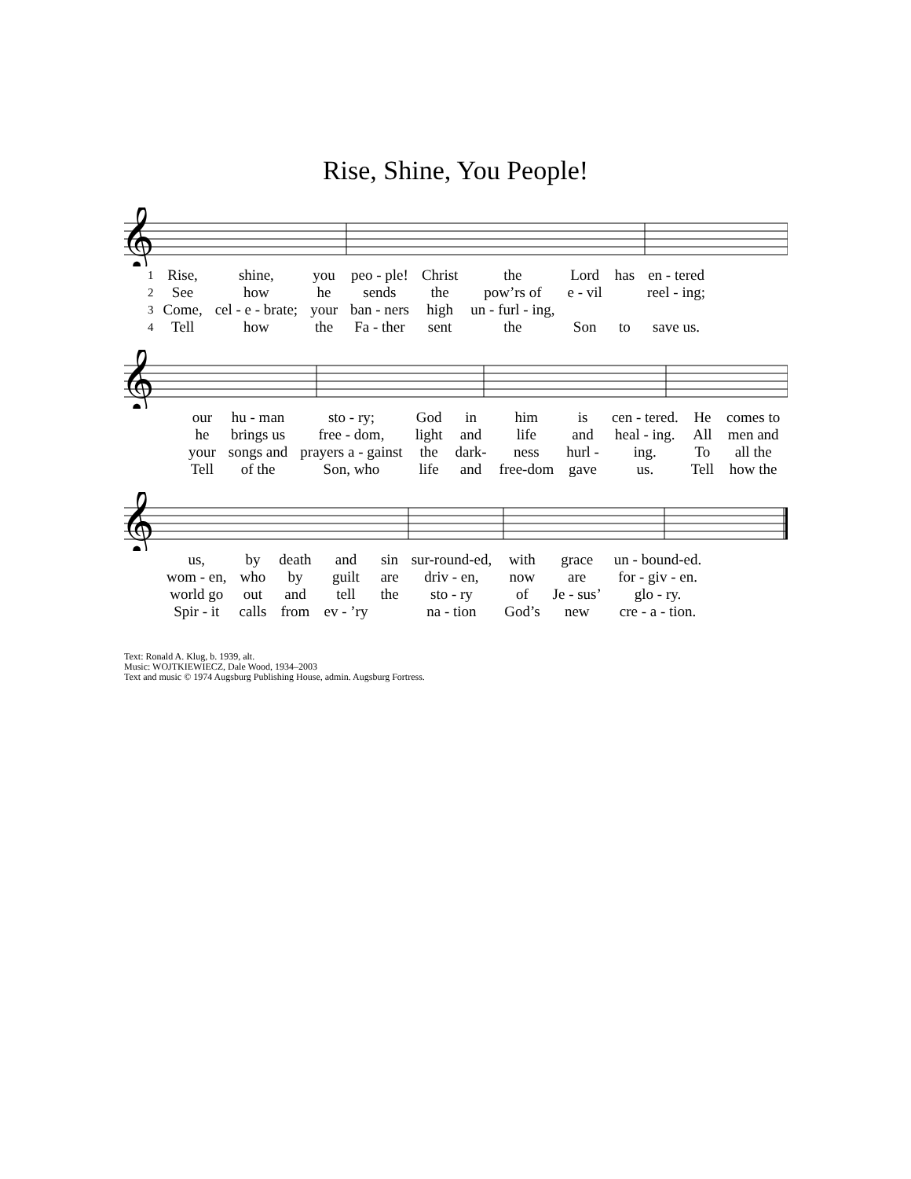Rise, Shine, You People!
𝄞
| 1 | Rise, | shine, | you | peo - ple! | Christ | the | Lord | has | en - tered |
| 2 | See | how | he | sends | the | pow’rs of | e - vil | | reel - ing; |
| 3 | Come, | cel - e - brate; | your | ban - ners | high | un - furl - ing, | | | |
| 4 | Tell | how | the | Fa - ther | sent | the | Son | to | save us. |
𝄞
| our | hu - man | sto - ry; | God | in | him | is | cen - tered. | He | comes to |
| he | brings us | free - dom, | light | and | life | and | heal - ing. | All | men and |
| your | songs and | prayers a - gainst | the | dark- | ness | hurl - | ing. | To | all the |
| Tell | of the | Son, who | life | and | free-dom | gave | us. | Tell | how the |
𝄞
| us, | by | death | and | sin | sur-round-ed, | with | grace | un - bound-ed. |
| wom - en, | who | by | guilt | are | driv - en, | now | are | for - giv - en. |
| world go | out | and | tell | the | sto - ry | of | Je - sus’ | glo - ry. |
| Spir - it | calls | from | ev - ’ry | | na - tion | God’s | new | cre - a - tion. |
Text: Ronald A. Klug, b. 1939, alt.
Music: WOJTKIEWIECZ, Dale Wood, 1934–2003
Text and music © 1974 Augsburg Publishing House, admin. Augsburg Fortress.